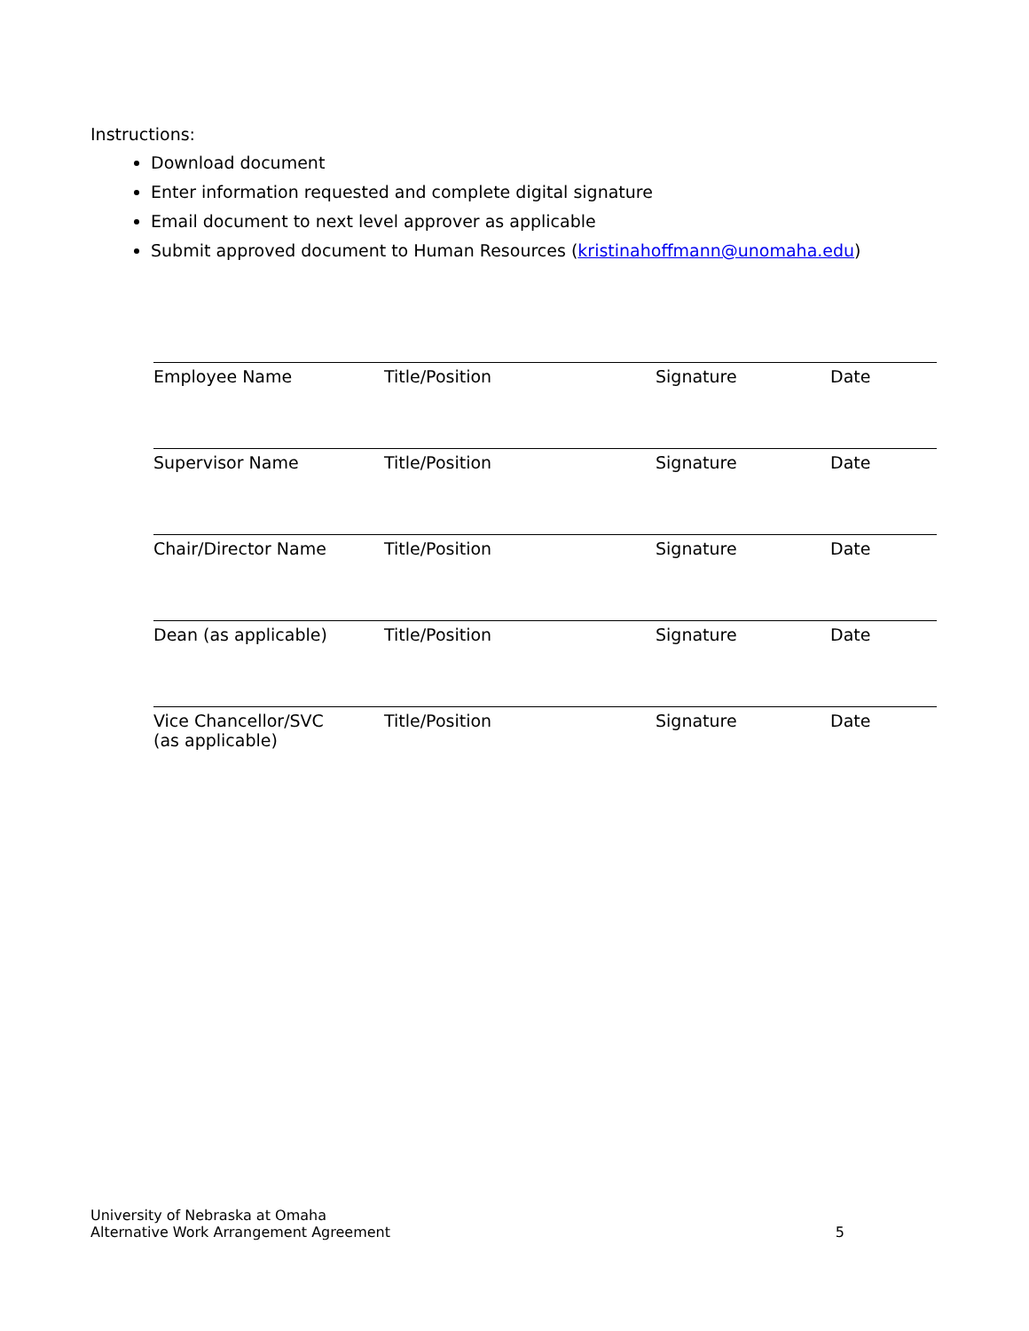Instructions:
Download document
Enter information requested and complete digital signature
Email document to next level approver as applicable
Submit approved document to Human Resources (kristinahoffmann@unomaha.edu)
| Employee Name | Title/Position | Signature | Date |
| Supervisor Name | Title/Position | Signature | Date |
| Chair/Director Name | Title/Position | Signature | Date |
| Dean (as applicable) | Title/Position | Signature | Date |
| Vice Chancellor/SVC (as applicable) | Title/Position | Signature | Date |
University of Nebraska at Omaha
Alternative Work Arrangement Agreement
5